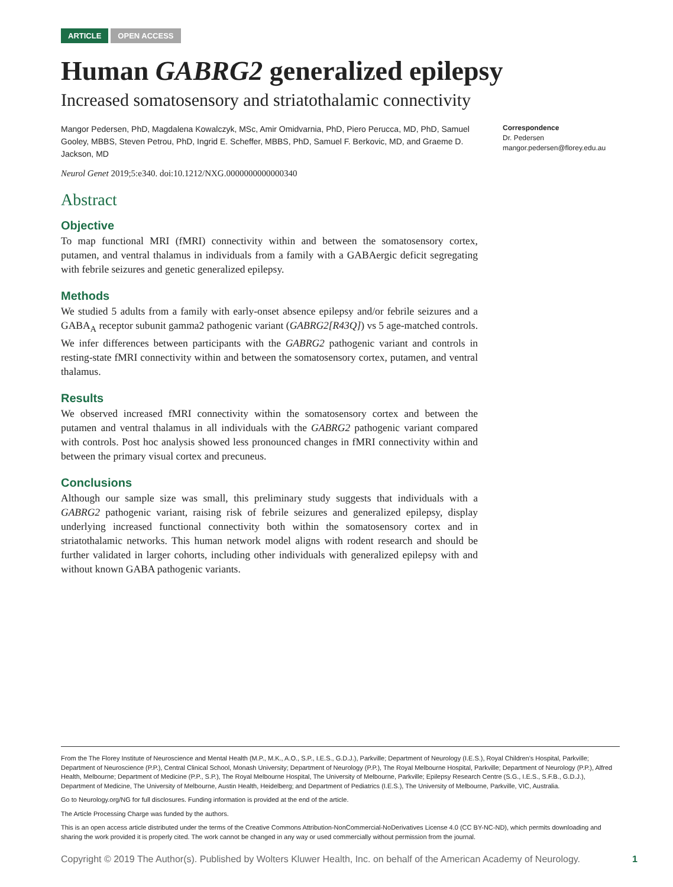ARTICLE OPEN ACCESS
Human GABRG2 generalized epilepsy
Increased somatosensory and striatothalamic connectivity
Mangor Pedersen, PhD, Magdalena Kowalczyk, MSc, Amir Omidvarnia, PhD, Piero Perucca, MD, PhD, Samuel Gooley, MBBS, Steven Petrou, PhD, Ingrid E. Scheffer, MBBS, PhD, Samuel F. Berkovic, MD, and Graeme D. Jackson, MD
Neurol Genet 2019;5:e340. doi:10.1212/NXG.0000000000000340
Abstract
Objective
To map functional MRI (fMRI) connectivity within and between the somatosensory cortex, putamen, and ventral thalamus in individuals from a family with a GABAergic deficit segregating with febrile seizures and genetic generalized epilepsy.
Methods
We studied 5 adults from a family with early-onset absence epilepsy and/or febrile seizures and a GABA<sub>A</sub> receptor subunit gamma2 pathogenic variant (GABRG2[R43Q]) vs 5 age-matched controls. We infer differences between participants with the GABRG2 pathogenic variant and controls in resting-state fMRI connectivity within and between the somatosensory cortex, putamen, and ventral thalamus.
Results
We observed increased fMRI connectivity within the somatosensory cortex and between the putamen and ventral thalamus in all individuals with the GABRG2 pathogenic variant compared with controls. Post hoc analysis showed less pronounced changes in fMRI connectivity within and between the primary visual cortex and precuneus.
Conclusions
Although our sample size was small, this preliminary study suggests that individuals with a GABRG2 pathogenic variant, raising risk of febrile seizures and generalized epilepsy, display underlying increased functional connectivity both within the somatosensory cortex and in striatothalamic networks. This human network model aligns with rodent research and should be further validated in larger cohorts, including other individuals with generalized epilepsy with and without known GABA pathogenic variants.
Correspondence
Dr. Pedersen
mangor.pedersen@florey.edu.au
From the The Florey Institute of Neuroscience and Mental Health (M.P., M.K., A.O., S.P., I.E.S., G.D.J.), Parkville; Department of Neurology (I.E.S.), Royal Children's Hospital, Parkville; Department of Neuroscience (P.P.), Central Clinical School, Monash University; Department of Neurology (P.P.), The Royal Melbourne Hospital, Parkville; Department of Neurology (P.P.), Alfred Health, Melbourne; Department of Medicine (P.P., S.P.), The Royal Melbourne Hospital, The University of Melbourne, Parkville; Epilepsy Research Centre (S.G., I.E.S., S.F.B., G.D.J.), Department of Medicine, The University of Melbourne, Austin Health, Heidelberg; and Department of Pediatrics (I.E.S.), The University of Melbourne, Parkville, VIC, Australia.
Go to Neurology.org/NG for full disclosures. Funding information is provided at the end of the article.
The Article Processing Charge was funded by the authors.
This is an open access article distributed under the terms of the Creative Commons Attribution-NonCommercial-NoDerivatives License 4.0 (CC BY-NC-ND), which permits downloading and sharing the work provided it is properly cited. The work cannot be changed in any way or used commercially without permission from the journal.
Copyright © 2019 The Author(s). Published by Wolters Kluwer Health, Inc. on behalf of the American Academy of Neurology. 1